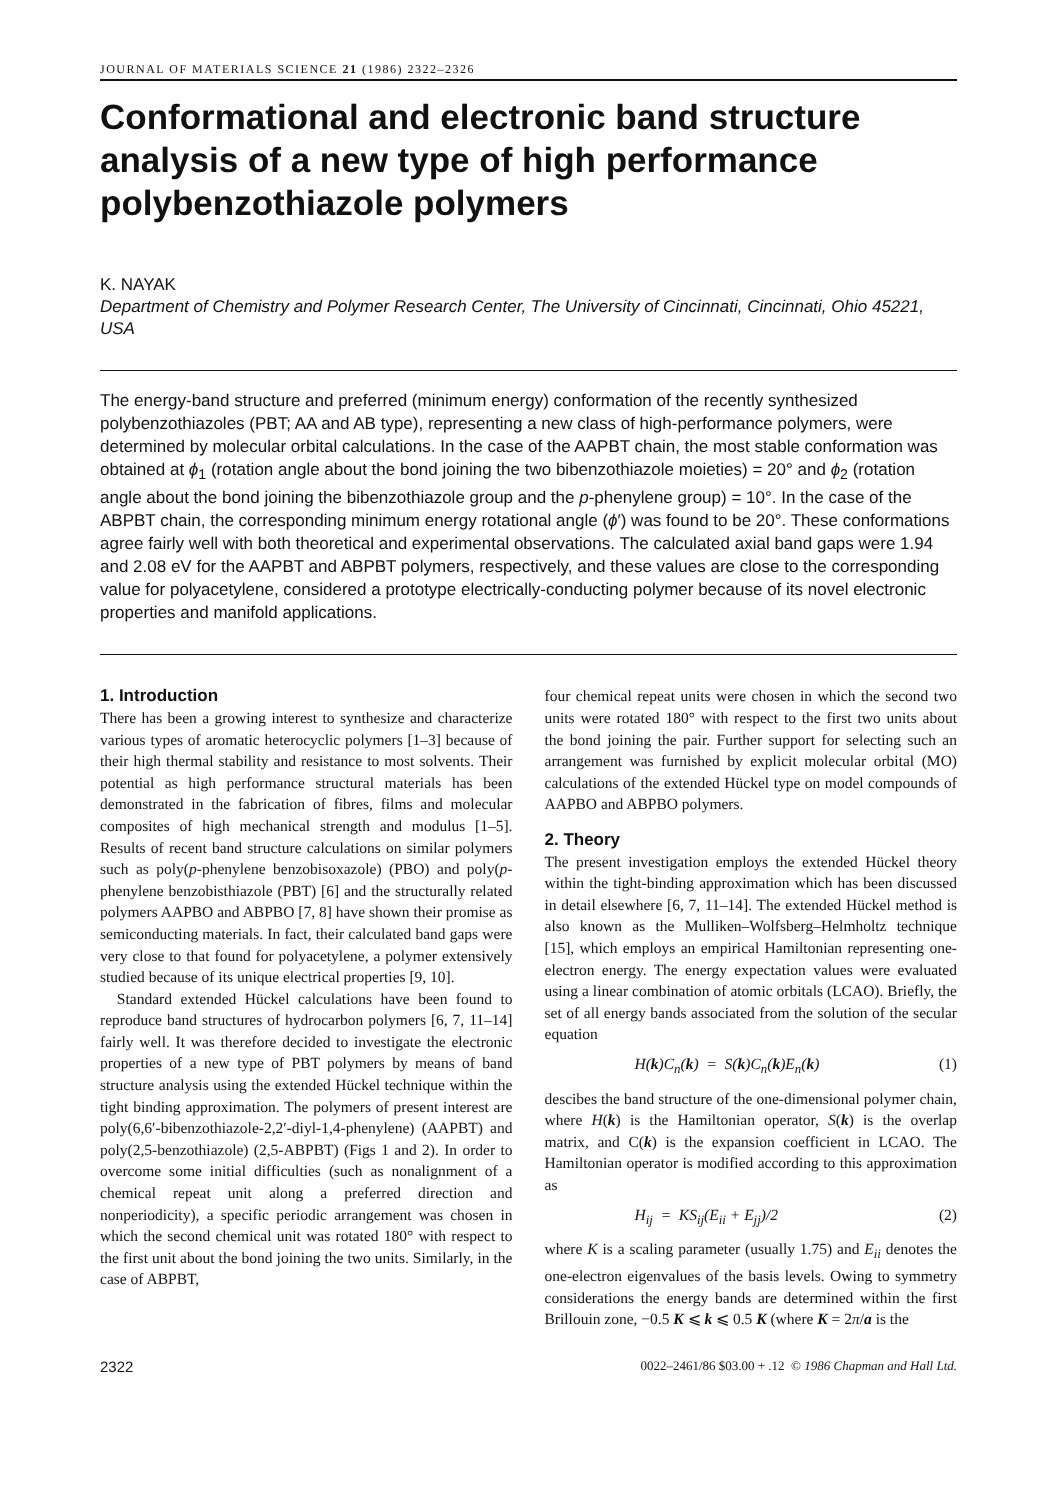JOURNAL OF MATERIALS SCIENCE 21 (1986) 2322–2326
Conformational and electronic band structure analysis of a new type of high performance polybenzothiazole polymers
K. NAYAK
Department of Chemistry and Polymer Research Center, The University of Cincinnati, Cincinnati, Ohio 45221, USA
The energy-band structure and preferred (minimum energy) conformation of the recently synthesized polybenzothiazoles (PBT; AA and AB type), representing a new class of high-performance polymers, were determined by molecular orbital calculations. In the case of the AAPBT chain, the most stable conformation was obtained at ϕ<sub>1</sub> (rotation angle about the bond joining the two bibenzothiazole moieties) = 20° and ϕ<sub>2</sub> (rotation angle about the bond joining the bibenzothiazole group and the p-phenylene group) = 10°. In the case of the ABPBT chain, the corresponding minimum energy rotational angle (ϕ′) was found to be 20°. These conformations agree fairly well with both theoretical and experimental observations. The calculated axial band gaps were 1.94 and 2.08 eV for the AAPBT and ABPBT polymers, respectively, and these values are close to the corresponding value for polyacetylene, considered a prototype electrically-conducting polymer because of its novel electronic properties and manifold applications.
1. Introduction
There has been a growing interest to synthesize and characterize various types of aromatic heterocyclic polymers [1–3] because of their high thermal stability and resistance to most solvents. Their potential as high performance structural materials has been demonstrated in the fabrication of fibres, films and molecular composites of high mechanical strength and modulus [1–5]. Results of recent band structure calculations on similar polymers such as poly(p-phenylene benzobisoxazole) (PBO) and poly(p-phenylene benzobisthiazole (PBT) [6] and the structurally related polymers AAPBO and ABPBO [7, 8] have shown their promise as semiconducting materials. In fact, their calculated band gaps were very close to that found for polyacetylene, a polymer extensively studied because of its unique electrical properties [9, 10].
Standard extended Hückel calculations have been found to reproduce band structures of hydrocarbon polymers [6, 7, 11–14] fairly well. It was therefore decided to investigate the electronic properties of a new type of PBT polymers by means of band structure analysis using the extended Hückel technique within the tight binding approximation. The polymers of present interest are poly(6,6′-bibenzothiazole-2,2′-diyl-1,4-phenylene) (AAPBT) and poly(2,5-benzothiazole) (2,5-ABPBT) (Figs 1 and 2). In order to overcome some initial difficulties (such as nonalignment of a chemical repeat unit along a preferred direction and nonperiodicity), a specific periodic arrangement was chosen in which the second chemical unit was rotated 180° with respect to the first unit about the bond joining the two units. Similarly, in the case of ABPBT,
four chemical repeat units were chosen in which the second two units were rotated 180° with respect to the first two units about the bond joining the pair. Further support for selecting such an arrangement was furnished by explicit molecular orbital (MO) calculations of the extended Hückel type on model compounds of AAPBO and ABPBO polymers.
2. Theory
The present investigation employs the extended Hückel theory within the tight-binding approximation which has been discussed in detail elsewhere [6, 7, 11–14]. The extended Hückel method is also known as the Mulliken–Wolfsberg–Helmholtz technique [15], which employs an empirical Hamiltonian representing one-electron energy. The energy expectation values were evaluated using a linear combination of atomic orbitals (LCAO). Briefly, the set of all energy bands associated from the solution of the secular equation
H(k)C<sub>n</sub>(k) = S(k)C<sub>n</sub>(k)E<sub>n</sub>(k) (1)
descibes the band structure of the one-dimensional polymer chain, where H(k) is the Hamiltonian operator, S(k) is the overlap matrix, and C(k) is the expansion coefficient in LCAO. The Hamiltonian operator is modified according to this approximation as
H<sub>ij</sub> = KS<sub>ij</sub>(E<sub>ii</sub> + E<sub>jj</sub>)/2 (2)
where K is a scaling parameter (usually 1.75) and E<sub>ii</sub> denotes the one-electron eigenvalues of the basis levels. Owing to symmetry considerations the energy bands are determined within the first Brillouin zone, −0.5 K ⩽ k ⩽ 0.5 K (where K = 2π/a is the
2322 0022–2461/86 $03.00 + .12 © 1986 Chapman and Hall Ltd.